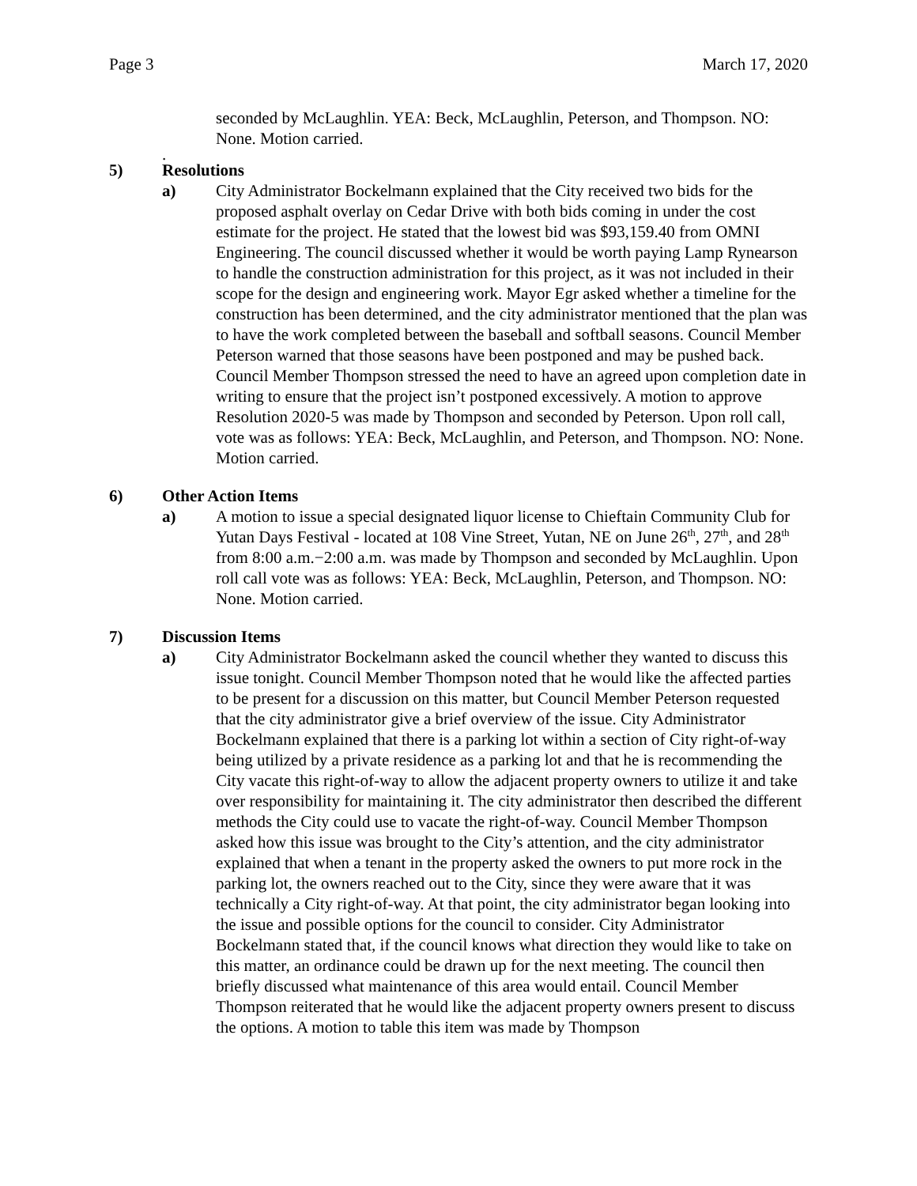Page 3 March 17, 2020
seconded by McLaughlin. YEA: Beck, McLaughlin, Peterson, and Thompson. NO: None. Motion carried.
.
5) Resolutions
a) City Administrator Bockelmann explained that the City received two bids for the proposed asphalt overlay on Cedar Drive with both bids coming in under the cost estimate for the project. He stated that the lowest bid was $93,159.40 from OMNI Engineering. The council discussed whether it would be worth paying Lamp Rynearson to handle the construction administration for this project, as it was not included in their scope for the design and engineering work. Mayor Egr asked whether a timeline for the construction has been determined, and the city administrator mentioned that the plan was to have the work completed between the baseball and softball seasons. Council Member Peterson warned that those seasons have been postponed and may be pushed back. Council Member Thompson stressed the need to have an agreed upon completion date in writing to ensure that the project isn’t postponed excessively. A motion to approve Resolution 2020-5 was made by Thompson and seconded by Peterson. Upon roll call, vote was as follows: YEA: Beck, McLaughlin, and Peterson, and Thompson. NO: None. Motion carried.
6) Other Action Items
a) A motion to issue a special designated liquor license to Chieftain Community Club for Yutan Days Festival - located at 108 Vine Street, Yutan, NE on June 26<sup>th</sup>, 27<sup>th</sup>, and 28<sup>th</sup> from 8:00 a.m.−2:00 a.m. was made by Thompson and seconded by McLaughlin. Upon roll call vote was as follows: YEA: Beck, McLaughlin, Peterson, and Thompson. NO: None. Motion carried.
7) Discussion Items
a) City Administrator Bockelmann asked the council whether they wanted to discuss this issue tonight. Council Member Thompson noted that he would like the affected parties to be present for a discussion on this matter, but Council Member Peterson requested that the city administrator give a brief overview of the issue. City Administrator Bockelmann explained that there is a parking lot within a section of City right-of-way being utilized by a private residence as a parking lot and that he is recommending the City vacate this right-of-way to allow the adjacent property owners to utilize it and take over responsibility for maintaining it. The city administrator then described the different methods the City could use to vacate the right-of-way. Council Member Thompson asked how this issue was brought to the City’s attention, and the city administrator explained that when a tenant in the property asked the owners to put more rock in the parking lot, the owners reached out to the City, since they were aware that it was technically a City right-of-way. At that point, the city administrator began looking into the issue and possible options for the council to consider. City Administrator Bockelmann stated that, if the council knows what direction they would like to take on this matter, an ordinance could be drawn up for the next meeting. The council then briefly discussed what maintenance of this area would entail. Council Member Thompson reiterated that he would like the adjacent property owners present to discuss the options. A motion to table this item was made by Thompson